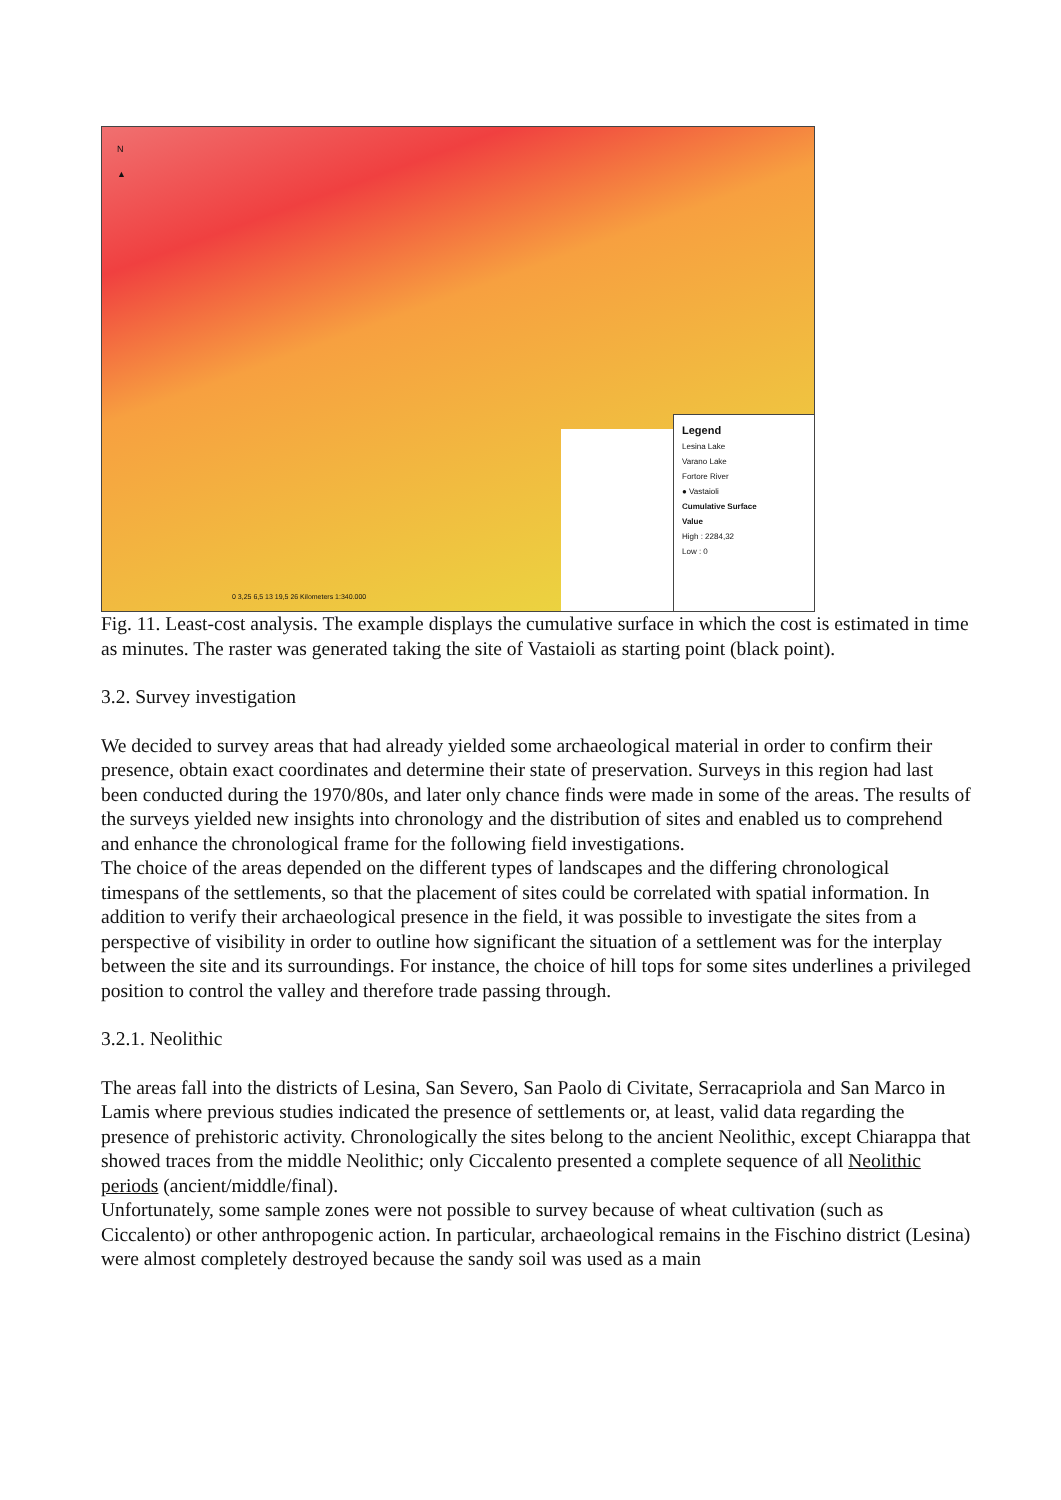N
▲
Legend
Lesina Lake
Varano Lake
Fortore River
● Vastaioli
Cumulative Surface
Value
High : 2284,32
Low : 0
0 3,25 6,5 13 19,5 26 Kilometers 1:340.000
Fig. 11. Least-cost analysis. The example displays the cumulative surface in which the cost is estimated in time as minutes. The raster was generated taking the site of Vastaioli as starting point (black point).
3.2. Survey investigation
We decided to survey areas that had already yielded some archaeological material in order to confirm their presence, obtain exact coordinates and determine their state of preservation. Surveys in this region had last been conducted during the 1970/80s, and later only chance finds were made in some of the areas. The results of the surveys yielded new insights into chronology and the distribution of sites and enabled us to comprehend and enhance the chronological frame for the following field investigations.
The choice of the areas depended on the different types of landscapes and the differing chronological timespans of the settlements, so that the placement of sites could be correlated with spatial information. In addition to verify their archaeological presence in the field, it was possible to investigate the sites from a perspective of visibility in order to outline how significant the situation of a settlement was for the interplay between the site and its surroundings. For instance, the choice of hill tops for some sites underlines a privileged position to control the valley and therefore trade passing through.
3.2.1. Neolithic
The areas fall into the districts of Lesina, San Severo, San Paolo di Civitate, Serracapriola and San Marco in Lamis where previous studies indicated the presence of settlements or, at least, valid data regarding the presence of prehistoric activity. Chronologically the sites belong to the ancient Neolithic, except Chiarappa that showed traces from the middle Neolithic; only Ciccalento presented a complete sequence of all Neolithic periods (ancient/middle/final).
Unfortunately, some sample zones were not possible to survey because of wheat cultivation (such as Ciccalento) or other anthropogenic action. In particular, archaeological remains in the Fischino district (Lesina) were almost completely destroyed because the sandy soil was used as a main